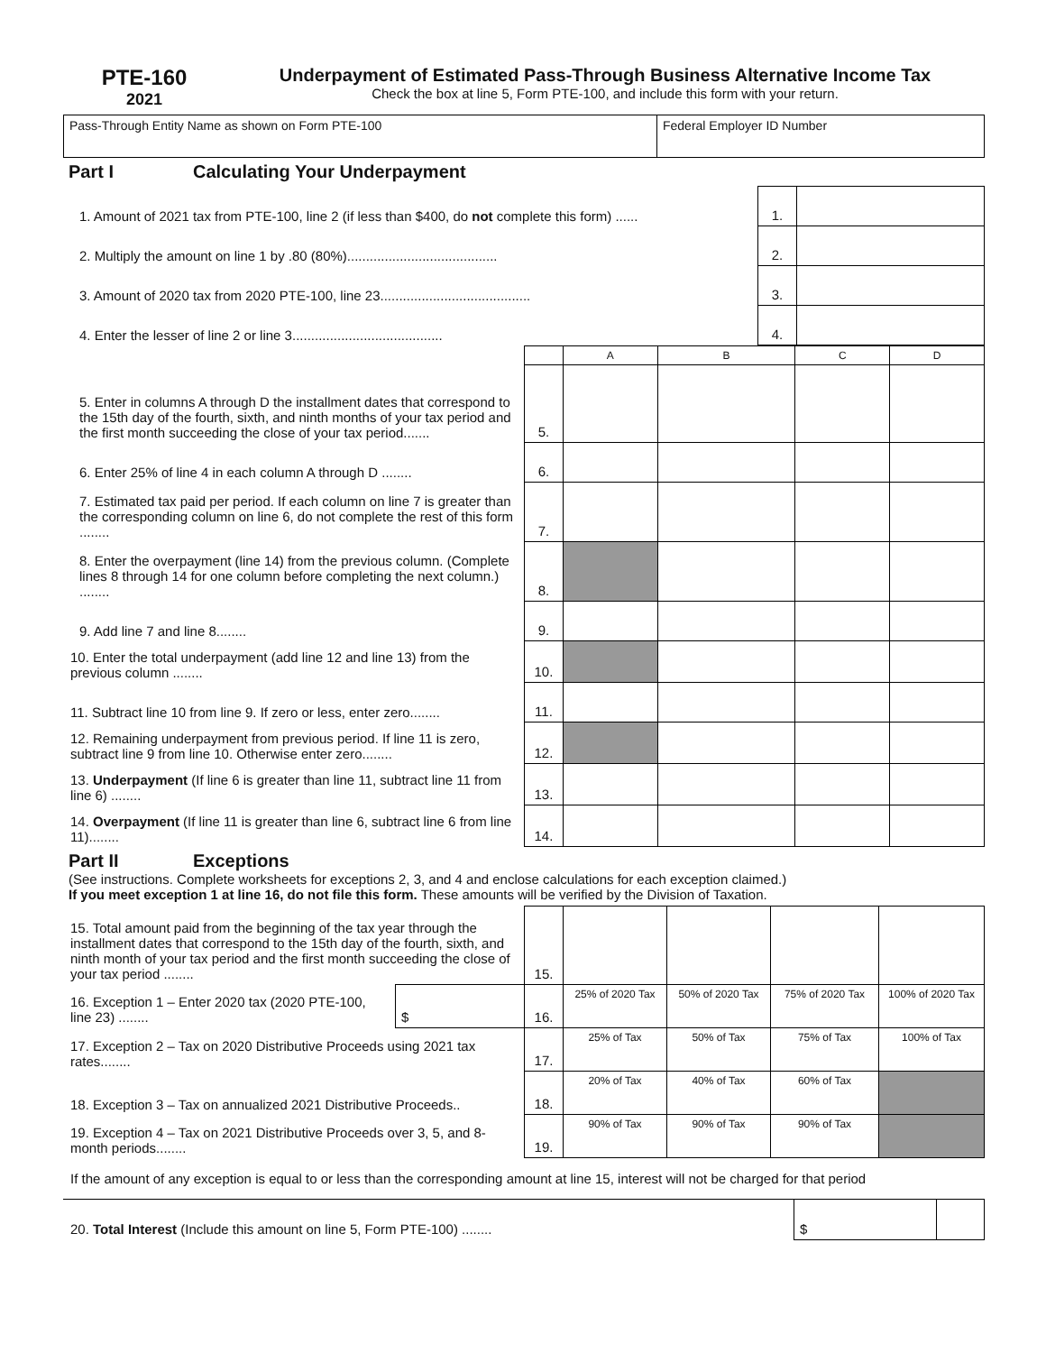PTE-160
2021
Underpayment of Estimated Pass-Through Business Alternative Income Tax
Check the box at line 5, Form PTE-100, and include this form with your return.
| Pass-Through Entity Name as shown on Form PTE-100 | Federal Employer ID Number |
Part I Calculating Your Underpayment
| 1. Amount of 2021 tax from PTE-100, line 2 (if less than $400, do not complete this form) ...... | 1. | |
| 2. Multiply the amount on line 1 by .80 (80%)........................................ | 2. | |
| 3. Amount of 2020 tax from 2020 PTE-100, line 23........................................ | 3. | |
| 4. Enter the lesser of line 2 or line 3........................................ | 4. | |
| | | A | B | C | D |
| 5. Enter in columns A through D the installment dates that correspond to the 15th day of the fourth, sixth, and ninth months of your tax period and the first month succeeding the close of your tax period....... | 5. | | | | |
| 6. Enter 25% of line 4 in each column A through D ........ | 6. | | | | |
| 7. Estimated tax paid per period. If each column on line 7 is greater than the corresponding column on line 6, do not complete the rest of this form ........ | 7. | | | | |
| 8. Enter the overpayment (line 14) from the previous column. (Complete lines 8 through 14 for one column before completing the next column.) ........ | 8. | | | | |
| 9. Add line 7 and line 8........ | 9. | | | | |
| 10. Enter the total underpayment (add line 12 and line 13) from the previous column ........ | 10. | | | | |
| 11. Subtract line 10 from line 9. If zero or less, enter zero........ | 11. | | | | |
| 12. Remaining underpayment from previous period. If line 11 is zero, subtract line 9 from line 10. Otherwise enter zero........ | 12. | | | | |
| 13. Underpayment (If line 6 is greater than line 11, subtract line 11 from line 6) ........ | 13. | | | | |
| 14. Overpayment (If line 11 is greater than line 6, subtract line 6 from line 11)........ | 14. | | | | |
Part II Exceptions
(See instructions. Complete worksheets for exceptions 2, 3, and 4 and enclose calculations for each exception claimed.)
If you meet exception 1 at line 16, do not file this form. These amounts will be verified by the Division of Taxation.
| 15. Total amount paid from the beginning of the tax year through the installment dates that correspond to the 15th day of the fourth, sixth, and ninth month of your tax period and the first month succeeding the close of your tax period ........ | | 15. | | | | |
| 16. Exception 1 – Enter 2020 tax (2020 PTE-100, line 23) ........ | $ | 16. | 25% of 2020 Tax | 50% of 2020 Tax | 75% of 2020 Tax | 100% of 2020 Tax |
| 17. Exception 2 – Tax on 2020 Distributive Proceeds using 2021 tax rates........ | | 17. | 25% of Tax | 50% of Tax | 75% of Tax | 100% of Tax |
| 18. Exception 3 – Tax on annualized 2021 Distributive Proceeds.. | | 18. | 20% of Tax | 40% of Tax | 60% of Tax | |
| 19. Exception 4 – Tax on 2021 Distributive Proceeds over 3, 5, and 8-month periods........ | | 19. | 90% of Tax | 90% of Tax | 90% of Tax | |
If the amount of any exception is equal to or less than the corresponding amount at line 15, interest will not be charged for that period
| 20. Total Interest (Include this amount on line 5, Form PTE-100) ........ | $ | |